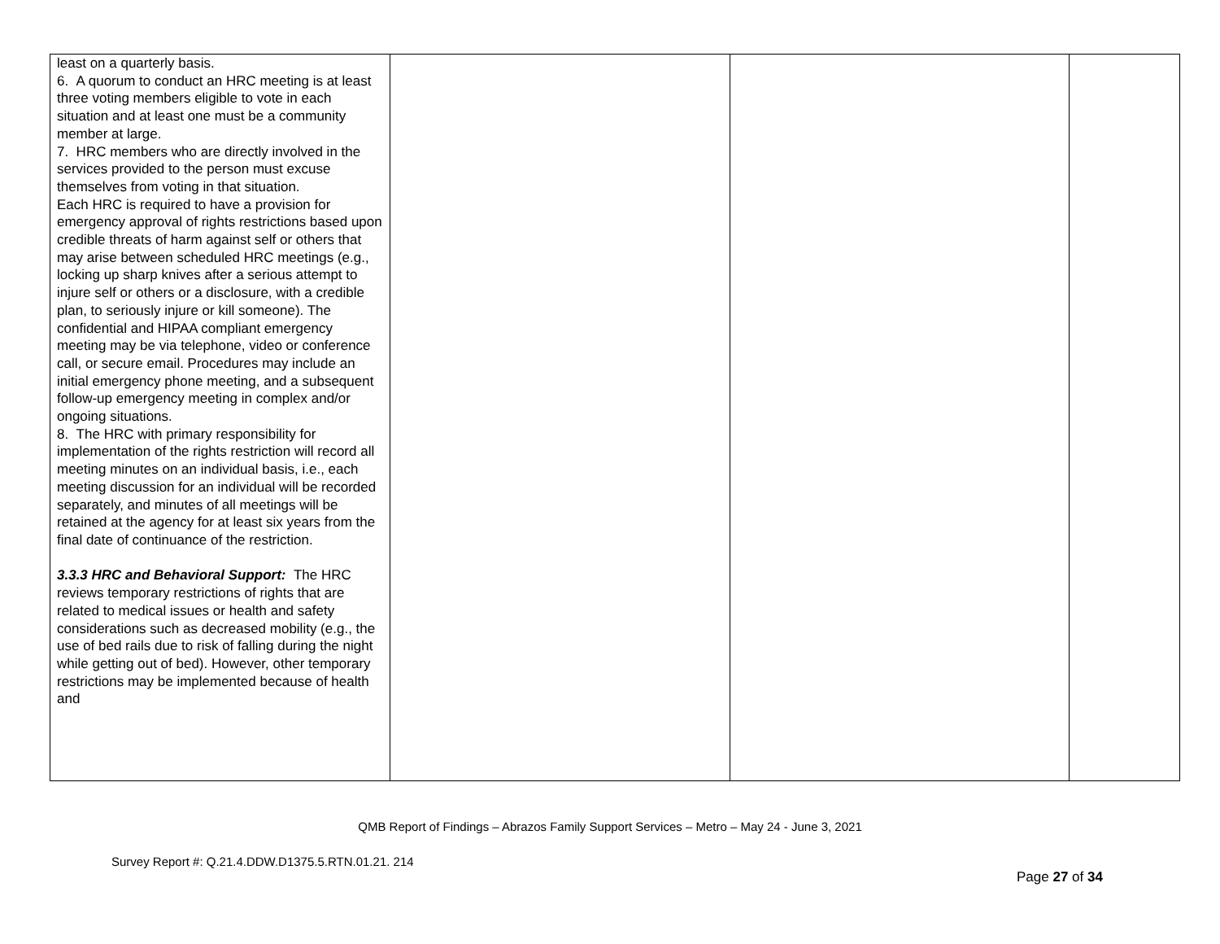| least on a quarterly basis. 6. A quorum to conduct an HRC meeting is at least three voting members eligible to vote in each situation and at least one must be a community member at large. 7. HRC members who are directly involved in the services provided to the person must excuse themselves from voting in that situation. Each HRC is required to have a provision for emergency approval of rights restrictions based upon credible threats of harm against self or others that may arise between scheduled HRC meetings (e.g., locking up sharp knives after a serious attempt to injure self or others or a disclosure, with a credible plan, to seriously injure or kill someone). The confidential and HIPAA compliant emergency meeting may be via telephone, video or conference call, or secure email. Procedures may include an initial emergency phone meeting, and a subsequent follow-up emergency meeting in complex and/or ongoing situations. 8. The HRC with primary responsibility for implementation of the rights restriction will record all meeting minutes on an individual basis, i.e., each meeting discussion for an individual will be recorded separately, and minutes of all meetings will be retained at the agency for at least six years from the final date of continuance of the restriction. 3.3.3 HRC and Behavioral Support: The HRC reviews temporary restrictions of rights that are related to medical issues or health and safety considerations such as decreased mobility (e.g., the use of bed rails due to risk of falling during the night while getting out of bed). However, other temporary restrictions may be implemented because of health and | | | |
QMB Report of Findings – Abrazos Family Support Services – Metro – May 24 - June 3, 2021
Survey Report #: Q.21.4.DDW.D1375.5.RTN.01.21. 214
Page 27 of 34